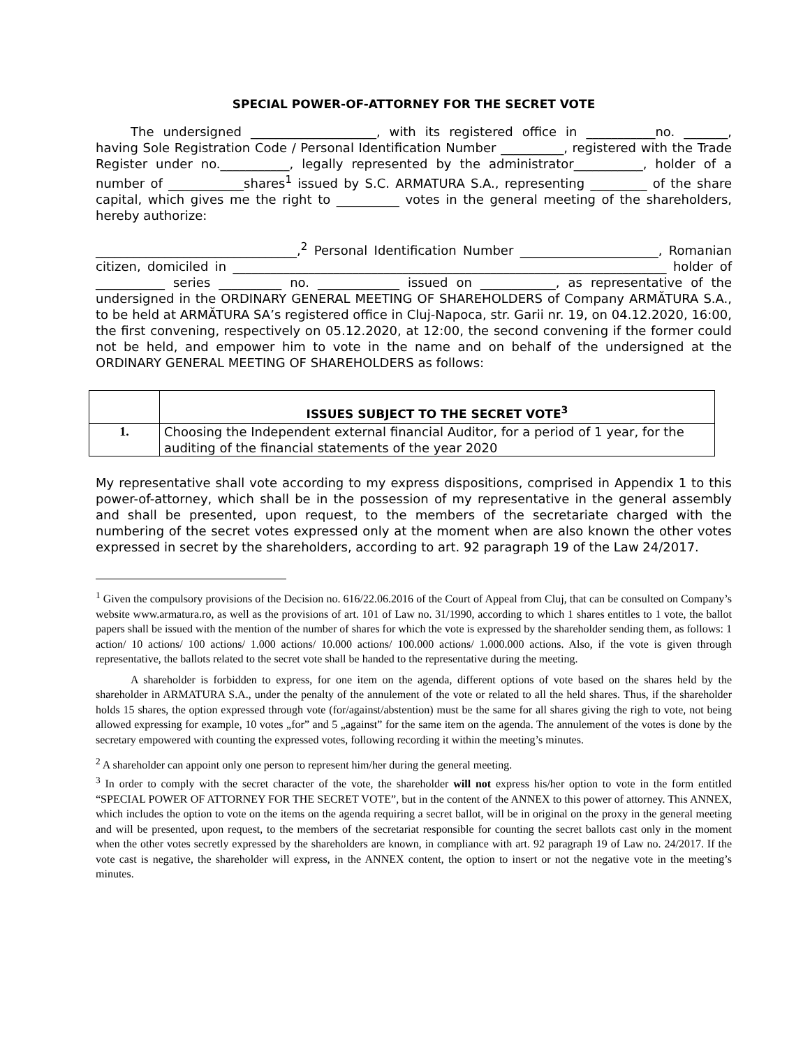SPECIAL POWER-OF-ATTORNEY FOR THE SECRET VOTE
The undersigned ____________________, with its registered office in ___________no. _______, having Sole Registration Code / Personal Identification Number __________, registered with the Trade Register under no.___________, legally represented by the administrator___________, holder of a number of ____________shares<sup>1</sup> issued by S.C. ARMATURA S.A., representing _________ of the share capital, which gives me the right to __________ votes in the general meeting of the shareholders, hereby authorize:
________________________________,<sup>2</sup> Personal Identification Number ______________________, Romanian citizen, domiciled in _____________________________________________________________________ holder of ___________ series __________ no. _____________ issued on ____________, as representative of the undersigned in the ORDINARY GENERAL MEETING OF SHAREHOLDERS of Company ARMĂTURA S.A., to be held at ARMĂTURA SA’s registered office in Cluj-Napoca, str. Garii nr. 19, on 04.12.2020, 16:00, the first convening, respectively on 05.12.2020, at 12:00, the second convening if the former could not be held, and empower him to vote in the name and on behalf of the undersigned at the ORDINARY GENERAL MEETING OF SHAREHOLDERS as follows:
| | ISSUES SUBJECT TO THE SECRET VOTE<sup>3</sup> |
| 1. | Choosing the Independent external financial Auditor, for a period of 1 year, for the auditing of the financial statements of the year 2020 |
My representative shall vote according to my express dispositions, comprised in Appendix 1 to this power-of-attorney, which shall be in the possession of my representative in the general assembly and shall be presented, upon request, to the members of the secretariate charged with the numbering of the secret votes expressed only at the moment when are also known the other votes expressed in secret by the shareholders, according to art. 92 paragraph 19 of the Law 24/2017.
<sup>1</sup> Given the compulsory provisions of the Decision no. 616/22.06.2016 of the Court of Appeal from Cluj, that can be consulted on Company’s website www.armatura.ro, as well as the provisions of art. 101 of Law no. 31/1990, according to which 1 shares entitles to 1 vote, the ballot papers shall be issued with the mention of the number of shares for which the vote is expressed by the shareholder sending them, as follows: 1 action/ 10 actions/ 100 actions/ 1.000 actions/ 10.000 actions/ 100.000 actions/ 1.000.000 actions. Also, if the vote is given through representative, the ballots related to the secret vote shall be handed to the representative during the meeting.
A shareholder is forbidden to express, for one item on the agenda, different options of vote based on the shares held by the shareholder in ARMATURA S.A., under the penalty of the annulement of the vote or related to all the held shares. Thus, if the shareholder holds 15 shares, the option expressed through vote (for/against/abstention) must be the same for all shares giving the righ to vote, not being allowed expressing for example, 10 votes „for” and 5 „against” for the same item on the agenda. The annulement of the votes is done by the secretary empowered with counting the expressed votes, following recording it within the meeting’s minutes.
<sup>2</sup> A shareholder can appoint only one person to represent him/her during the general meeting.
<sup>3</sup> In order to comply with the secret character of the vote, the shareholder will not express his/her option to vote in the form entitled “SPECIAL POWER OF ATTORNEY FOR THE SECRET VOTE”, but in the content of the ANNEX to this power of attorney. This ANNEX, which includes the option to vote on the items on the agenda requiring a secret ballot, will be in original on the proxy in the general meeting and will be presented, upon request, to the members of the secretariat responsible for counting the secret ballots cast only in the moment when the other votes secretly expressed by the shareholders are known, in compliance with art. 92 paragraph 19 of Law no. 24/2017. If the vote cast is negative, the shareholder will express, in the ANNEX content, the option to insert or not the negative vote in the meeting’s minutes.